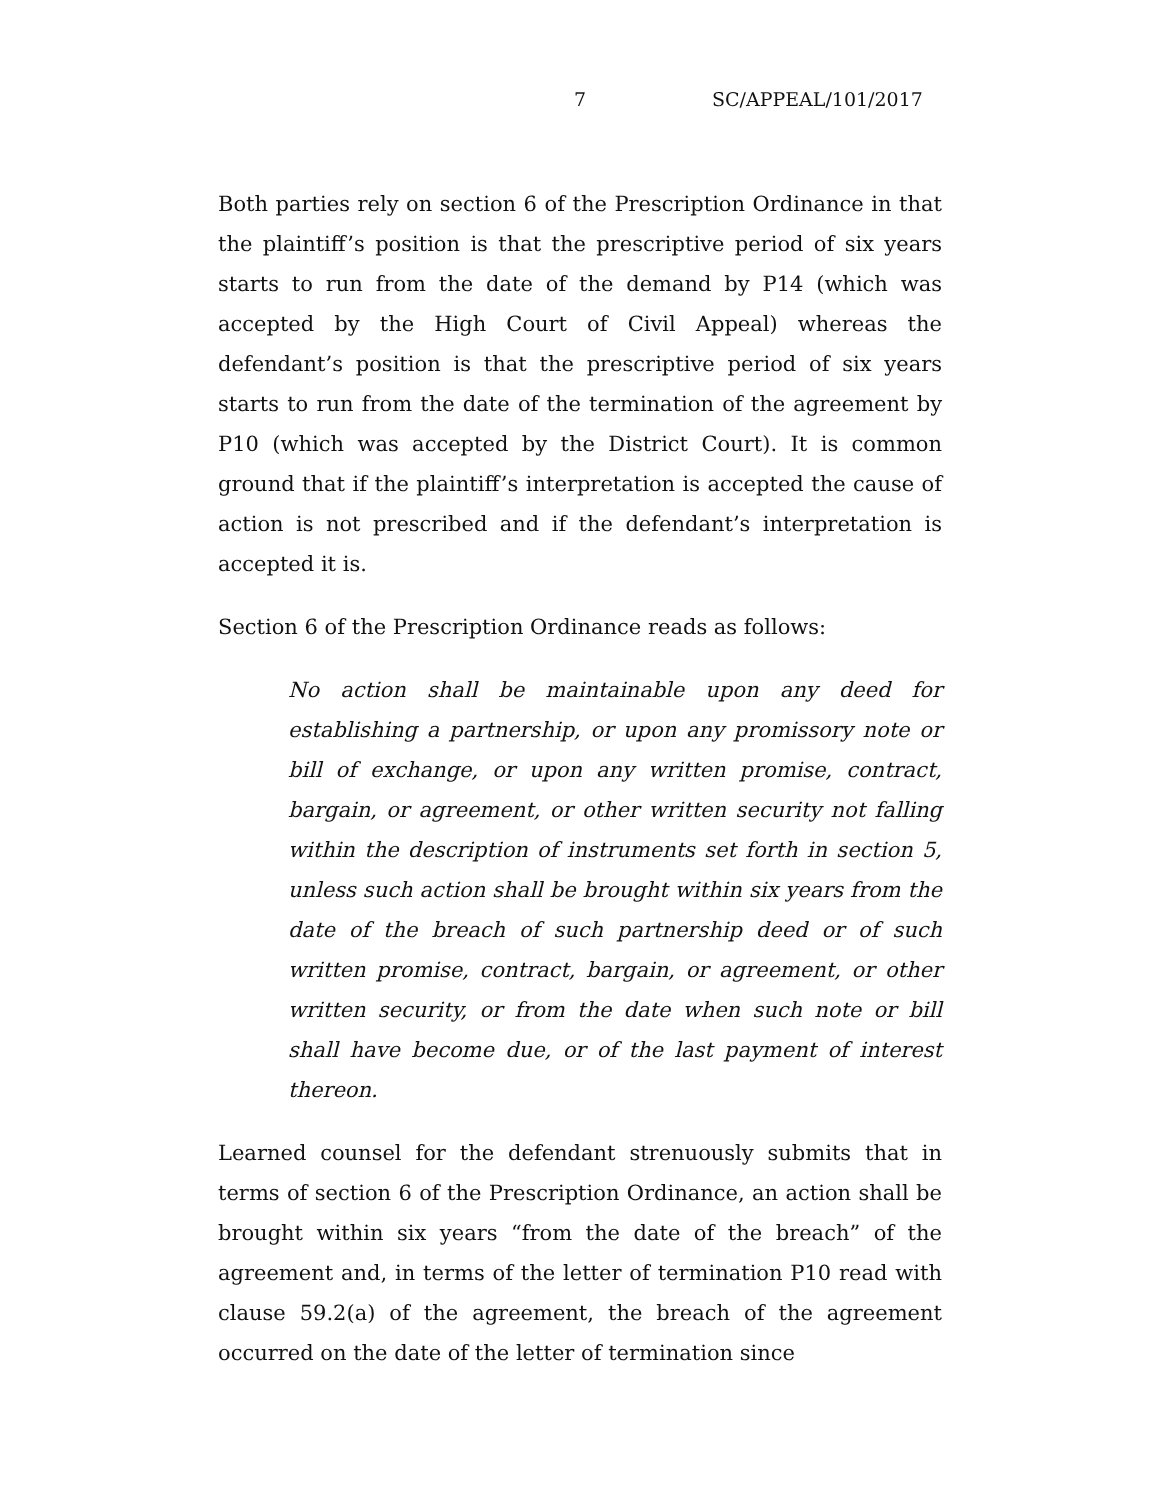7 SC/APPEAL/101/2017
Both parties rely on section 6 of the Prescription Ordinance in that the plaintiff’s position is that the prescriptive period of six years starts to run from the date of the demand by P14 (which was accepted by the High Court of Civil Appeal) whereas the defendant’s position is that the prescriptive period of six years starts to run from the date of the termination of the agreement by P10 (which was accepted by the District Court). It is common ground that if the plaintiff’s interpretation is accepted the cause of action is not prescribed and if the defendant’s interpretation is accepted it is.
Section 6 of the Prescription Ordinance reads as follows:
No action shall be maintainable upon any deed for establishing a partnership, or upon any promissory note or bill of exchange, or upon any written promise, contract, bargain, or agreement, or other written security not falling within the description of instruments set forth in section 5, unless such action shall be brought within six years from the date of the breach of such partnership deed or of such written promise, contract, bargain, or agreement, or other written security, or from the date when such note or bill shall have become due, or of the last payment of interest thereon.
Learned counsel for the defendant strenuously submits that in terms of section 6 of the Prescription Ordinance, an action shall be brought within six years “from the date of the breach” of the agreement and, in terms of the letter of termination P10 read with clause 59.2(a) of the agreement, the breach of the agreement occurred on the date of the letter of termination since